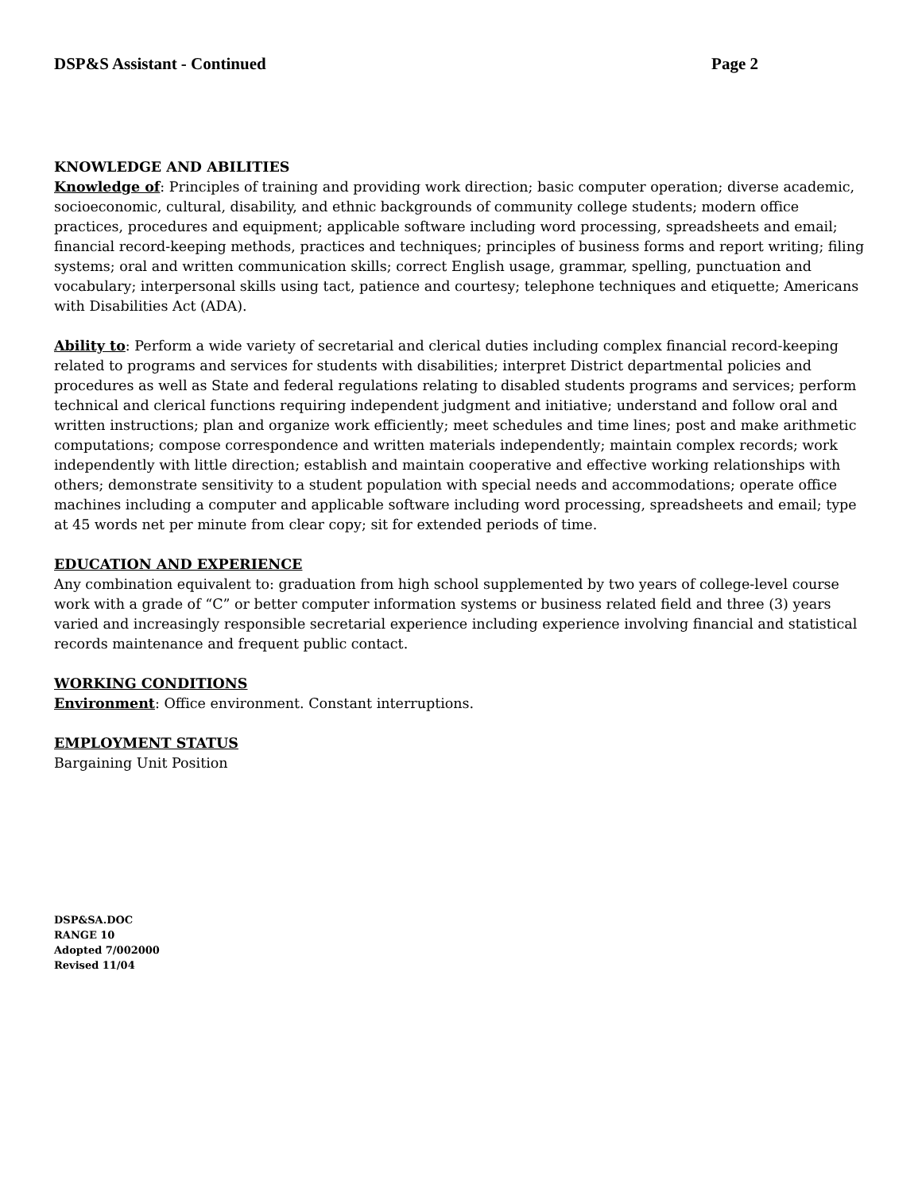DSP&S Assistant - Continued Page 2
KNOWLEDGE AND ABILITIES
Knowledge of: Principles of training and providing work direction; basic computer operation; diverse academic, socioeconomic, cultural, disability, and ethnic backgrounds of community college students; modern office practices, procedures and equipment; applicable software including word processing, spreadsheets and email; financial record-keeping methods, practices and techniques; principles of business forms and report writing; filing systems; oral and written communication skills; correct English usage, grammar, spelling, punctuation and vocabulary; interpersonal skills using tact, patience and courtesy; telephone techniques and etiquette; Americans with Disabilities Act (ADA).
Ability to: Perform a wide variety of secretarial and clerical duties including complex financial record-keeping related to programs and services for students with disabilities; interpret District departmental policies and procedures as well as State and federal regulations relating to disabled students programs and services; perform technical and clerical functions requiring independent judgment and initiative; understand and follow oral and written instructions; plan and organize work efficiently; meet schedules and time lines; post and make arithmetic computations; compose correspondence and written materials independently; maintain complex records; work independently with little direction; establish and maintain cooperative and effective working relationships with others; demonstrate sensitivity to a student population with special needs and accommodations; operate office machines including a computer and applicable software including word processing, spreadsheets and email; type at 45 words net per minute from clear copy; sit for extended periods of time.
EDUCATION AND EXPERIENCE
Any combination equivalent to: graduation from high school supplemented by two years of college-level course work with a grade of “C” or better computer information systems or business related field and three (3) years varied and increasingly responsible secretarial experience including experience involving financial and statistical records maintenance and frequent public contact.
WORKING CONDITIONS
Environment: Office environment. Constant interruptions.
EMPLOYMENT STATUS
Bargaining Unit Position
DSP&SA.DOC
RANGE 10
Adopted 7/002000
Revised 11/04